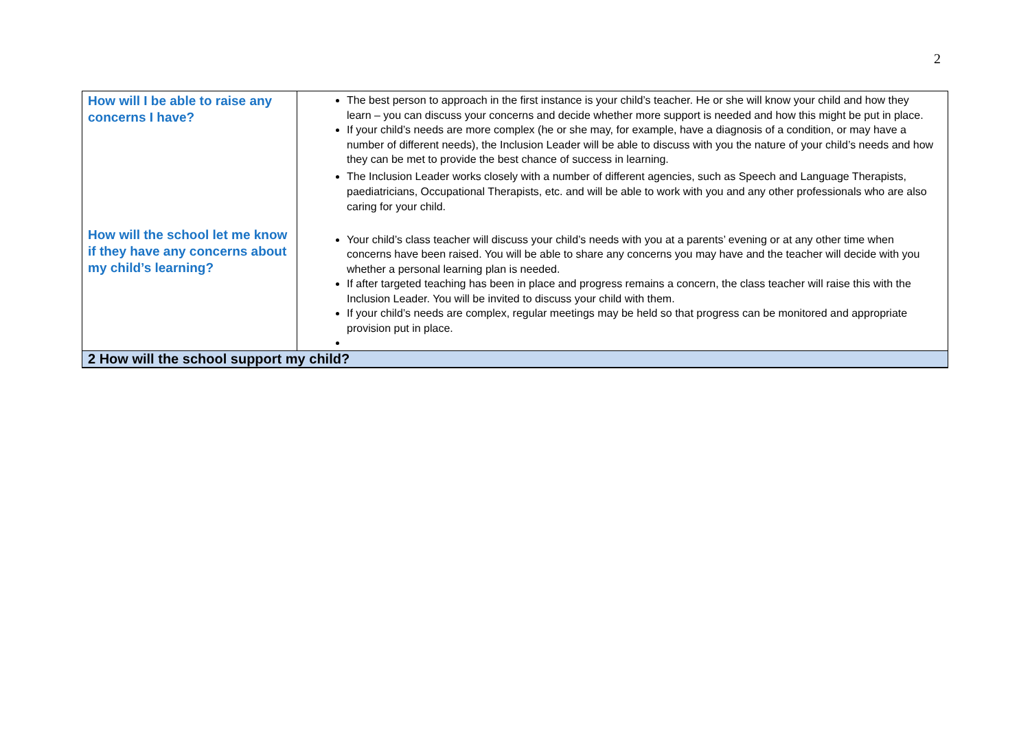2
| How will I be able to raise any concerns I have? | The best person to approach in the first instance is your child’s teacher. He or she will know your child and how they learn – you can discuss your concerns and decide whether more support is needed and how this might be put in place. If your child’s needs are more complex (he or she may, for example, have a diagnosis of a condition, or may have a number of different needs), the Inclusion Leader will be able to discuss with you the nature of your child’s needs and how they can be met to provide the best chance of success in learning. The Inclusion Leader works closely with a number of different agencies, such as Speech and Language Therapists, paediatricians, Occupational Therapists, etc. and will be able to work with you and any other professionals who are also caring for your child. |
| How will the school let me know if they have any concerns about my child’s learning? | Your child’s class teacher will discuss your child’s needs with you at a parents’ evening or at any other time when concerns have been raised. You will be able to share any concerns you may have and the teacher will decide with you whether a personal learning plan is needed. If after targeted teaching has been in place and progress remains a concern, the class teacher will raise this with the Inclusion Leader. You will be invited to discuss your child with them. If your child’s needs are complex, regular meetings may be held so that progress can be monitored and appropriate provision put in place. |
| 2 How will the school support my child? | |